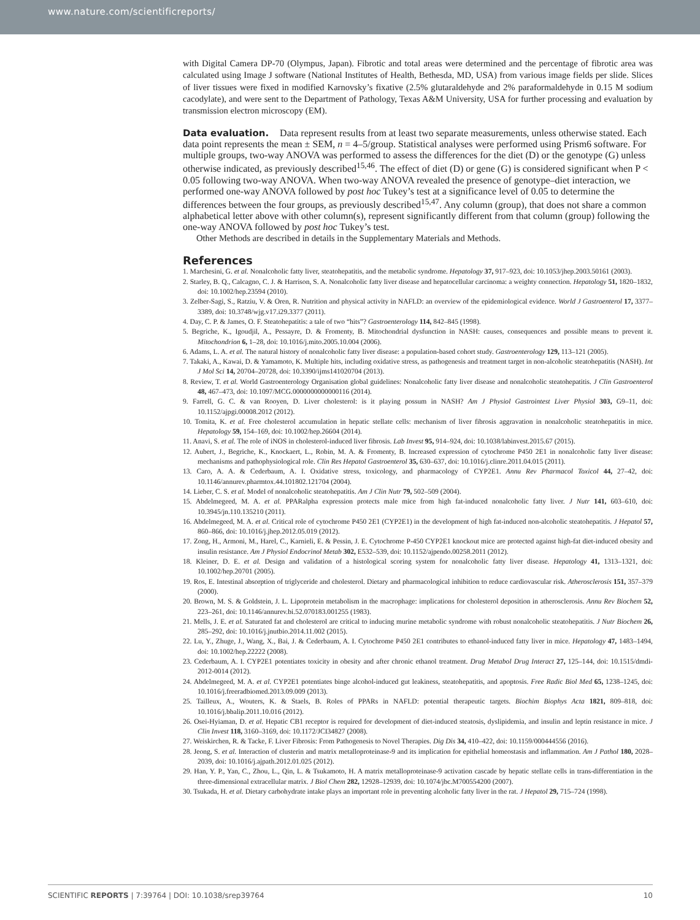www.nature.com/scientificreports/
with Digital Camera DP-70 (Olympus, Japan). Fibrotic and total areas were determined and the percentage of fibrotic area was calculated using Image J software (National Institutes of Health, Bethesda, MD, USA) from various image fields per slide. Slices of liver tissues were fixed in modified Karnovsky’s fixative (2.5% glutaraldehyde and 2% paraformaldehyde in 0.15 M sodium cacodylate), and were sent to the Department of Pathology, Texas A&M University, USA for further processing and evaluation by transmission electron microscopy (EM).
Data evaluation.
Data represent results from at least two separate measurements, unless otherwise stated. Each data point represents the mean ± SEM, n = 4–5/group. Statistical analyses were performed using Prism6 software. For multiple groups, two-way ANOVA was performed to assess the differences for the diet (D) or the genotype (G) unless otherwise indicated, as previously described<sup>15,46</sup>. The effect of diet (D) or gene (G) is considered significant when P < 0.05 following two-way ANOVA. When two-way ANOVA revealed the presence of genotype–diet interaction, we performed one-way ANOVA followed by post hoc Tukey’s test at a significance level of 0.05 to determine the differences between the four groups, as previously described<sup>15,47</sup>. Any column (group), that does not share a common alphabetical letter above with other column(s), represent significantly different from that column (group) following the one-way ANOVA followed by post hoc Tukey’s test.
Other Methods are described in details in the Supplementary Materials and Methods.
References
1. Marchesini, G. et al. Nonalcoholic fatty liver, steatohepatitis, and the metabolic syndrome. Hepatology 37, 917–923, doi: 10.1053/jhep.2003.50161 (2003).
2. Starley, B. Q., Calcagno, C. J. & Harrison, S. A. Nonalcoholic fatty liver disease and hepatocellular carcinoma: a weighty connection. Hepatology 51, 1820–1832, doi: 10.1002/hep.23594 (2010).
3. Zelber-Sagi, S., Ratziu, V. & Oren, R. Nutrition and physical activity in NAFLD: an overview of the epidemiological evidence. World J Gastroenterol 17, 3377–3389, doi: 10.3748/wjg.v17.i29.3377 (2011).
4. Day, C. P. & James, O. F. Steatohepatitis: a tale of two “hits”? Gastroenterology 114, 842–845 (1998).
5. Begriche, K., Igoudjil, A., Pessayre, D. & Fromenty, B. Mitochondrial dysfunction in NASH: causes, consequences and possible means to prevent it. Mitochondrion 6, 1–28, doi: 10.1016/j.mito.2005.10.004 (2006).
6. Adams, L. A. et al. The natural history of nonalcoholic fatty liver disease: a population-based cohort study. Gastroenterology 129, 113–121 (2005).
7. Takaki, A., Kawai, D. & Yamamoto, K. Multiple hits, including oxidative stress, as pathogenesis and treatment target in non-alcoholic steatohepatitis (NASH). Int J Mol Sci 14, 20704–20728, doi: 10.3390/ijms141020704 (2013).
8. Review, T. et al. World Gastroenterology Organisation global guidelines: Nonalcoholic fatty liver disease and nonalcoholic steatohepatitis. J Clin Gastroenterol 48, 467–473, doi: 10.1097/MCG.0000000000000116 (2014).
9. Farrell, G. C. & van Rooyen, D. Liver cholesterol: is it playing possum in NASH? Am J Physiol Gastrointest Liver Physiol 303, G9–11, doi: 10.1152/ajpgi.00008.2012 (2012).
10. Tomita, K. et al. Free cholesterol accumulation in hepatic stellate cells: mechanism of liver fibrosis aggravation in nonalcoholic steatohepatitis in mice. Hepatology 59, 154–169, doi: 10.1002/hep.26604 (2014).
11. Anavi, S. et al. The role of iNOS in cholesterol-induced liver fibrosis. Lab Invest 95, 914–924, doi: 10.1038/labinvest.2015.67 (2015).
12. Aubert, J., Begriche, K., Knockaert, L., Robin, M. A. & Fromenty, B. Increased expression of cytochrome P450 2E1 in nonalcoholic fatty liver disease: mechanisms and pathophysiological role. Clin Res Hepatol Gastroenterol 35, 630–637, doi: 10.1016/j.clinre.2011.04.015 (2011).
13. Caro, A. A. & Cederbaum, A. I. Oxidative stress, toxicology, and pharmacology of CYP2E1. Annu Rev Pharmacol Toxicol 44, 27–42, doi: 10.1146/annurev.pharmtox.44.101802.121704 (2004).
14. Lieber, C. S. et al. Model of nonalcoholic steatohepatitis. Am J Clin Nutr 79, 502–509 (2004).
15. Abdelmegeed, M. A. et al. PPARalpha expression protects male mice from high fat-induced nonalcoholic fatty liver. J Nutr 141, 603–610, doi: 10.3945/jn.110.135210 (2011).
16. Abdelmegeed, M. A. et al. Critical role of cytochrome P450 2E1 (CYP2E1) in the development of high fat-induced non-alcoholic steatohepatitis. J Hepatol 57, 860–866, doi: 10.1016/j.jhep.2012.05.019 (2012).
17. Zong, H., Armoni, M., Harel, C., Karnieli, E. & Pessin, J. E. Cytochrome P-450 CYP2E1 knockout mice are protected against high-fat diet-induced obesity and insulin resistance. Am J Physiol Endocrinol Metab 302, E532–539, doi: 10.1152/ajpendo.00258.2011 (2012).
18. Kleiner, D. E. et al. Design and validation of a histological scoring system for nonalcoholic fatty liver disease. Hepatology 41, 1313–1321, doi: 10.1002/hep.20701 (2005).
19. Ros, E. Intestinal absorption of triglyceride and cholesterol. Dietary and pharmacological inhibition to reduce cardiovascular risk. Atherosclerosis 151, 357–379 (2000).
20. Brown, M. S. & Goldstein, J. L. Lipoprotein metabolism in the macrophage: implications for cholesterol deposition in atherosclerosis. Annu Rev Biochem 52, 223–261, doi: 10.1146/annurev.bi.52.070183.001255 (1983).
21. Mells, J. E. et al. Saturated fat and cholesterol are critical to inducing murine metabolic syndrome with robust nonalcoholic steatohepatitis. J Nutr Biochem 26, 285–292, doi: 10.1016/j.jnutbio.2014.11.002 (2015).
22. Lu, Y., Zhuge, J., Wang, X., Bai, J. & Cederbaum, A. I. Cytochrome P450 2E1 contributes to ethanol-induced fatty liver in mice. Hepatology 47, 1483–1494, doi: 10.1002/hep.22222 (2008).
23. Cederbaum, A. I. CYP2E1 potentiates toxicity in obesity and after chronic ethanol treatment. Drug Metabol Drug Interact 27, 125–144, doi: 10.1515/dmdi-2012-0014 (2012).
24. Abdelmegeed, M. A. et al. CYP2E1 potentiates binge alcohol-induced gut leakiness, steatohepatitis, and apoptosis. Free Radic Biol Med 65, 1238–1245, doi: 10.1016/j.freeradbiomed.2013.09.009 (2013).
25. Tailleux, A., Wouters, K. & Staels, B. Roles of PPARs in NAFLD: potential therapeutic targets. Biochim Biophys Acta 1821, 809–818, doi: 10.1016/j.bbalip.2011.10.016 (2012).
26. Osei-Hyiaman, D. et al. Hepatic CB1 receptor is required for development of diet-induced steatosis, dyslipidemia, and insulin and leptin resistance in mice. J Clin Invest 118, 3160–3169, doi: 10.1172/JCI34827 (2008).
27. Weiskirchen, R. & Tacke, F. Liver Fibrosis: From Pathogenesis to Novel Therapies. Dig Dis 34, 410–422, doi: 10.1159/000444556 (2016).
28. Jeong, S. et al. Interaction of clusterin and matrix metalloproteinase-9 and its implication for epithelial homeostasis and inflammation. Am J Pathol 180, 2028–2039, doi: 10.1016/j.ajpath.2012.01.025 (2012).
29. Han, Y. P., Yan, C., Zhou, L., Qin, L. & Tsukamoto, H. A matrix metalloproteinase-9 activation cascade by hepatic stellate cells in trans-differentiation in the three-dimensional extracellular matrix. J Biol Chem 282, 12928–12939, doi: 10.1074/jbc.M700554200 (2007).
30. Tsukada, H. et al. Dietary carbohydrate intake plays an important role in preventing alcoholic fatty liver in the rat. J Hepatol 29, 715–724 (1998).
SCIENTIFIC REPORTS | 7:39764 | DOI: 10.1038/srep39764 10